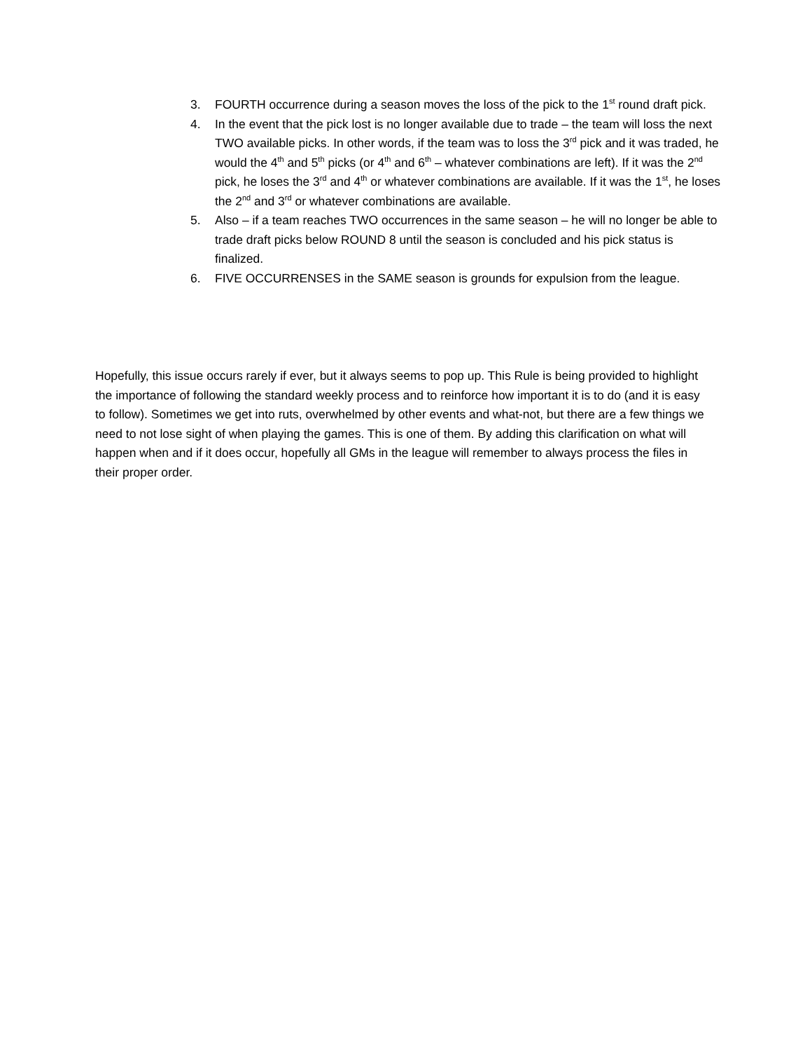3. FOURTH occurrence during a season moves the loss of the pick to the 1<sup>st</sup> round draft pick.
4. In the event that the pick lost is no longer available due to trade – the team will loss the next TWO available picks. In other words, if the team was to loss the 3<sup>rd</sup> pick and it was traded, he would the 4<sup>th</sup> and 5<sup>th</sup> picks (or 4<sup>th</sup> and 6<sup>th</sup> – whatever combinations are left). If it was the 2<sup>nd</sup> pick, he loses the 3<sup>rd</sup> and 4<sup>th</sup> or whatever combinations are available. If it was the 1<sup>st</sup>, he loses the 2<sup>nd</sup> and 3<sup>rd</sup> or whatever combinations are available.
5. Also – if a team reaches TWO occurrences in the same season – he will no longer be able to trade draft picks below ROUND 8 until the season is concluded and his pick status is finalized.
6. FIVE OCCURRENSES in the SAME season is grounds for expulsion from the league.
Hopefully, this issue occurs rarely if ever, but it always seems to pop up. This Rule is being provided to highlight the importance of following the standard weekly process and to reinforce how important it is to do (and it is easy to follow). Sometimes we get into ruts, overwhelmed by other events and what-not, but there are a few things we need to not lose sight of when playing the games. This is one of them. By adding this clarification on what will happen when and if it does occur, hopefully all GMs in the league will remember to always process the files in their proper order.